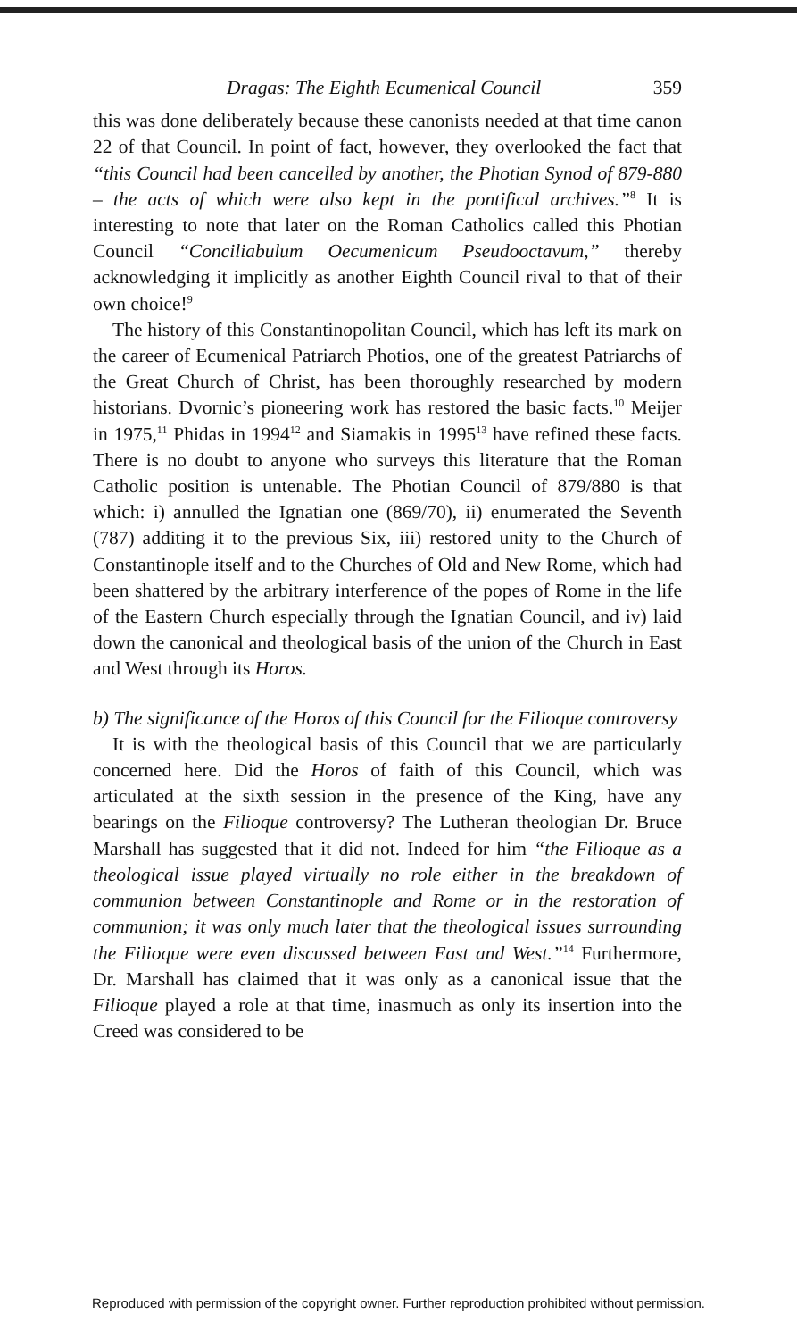Dragas: The Eighth Ecumenical Council 359
this was done deliberately because these canonists needed at that time canon 22 of that Council. In point of fact, however, they overlooked the fact that “this Council had been cancelled by another, the Photian Synod of 879-880 – the acts of which were also kept in the pontifical archives.”<sup>8</sup> It is interesting to note that later on the Roman Catholics called this Photian Council “Conciliabulum Oecumenicum Pseudooctavum,” thereby acknowledging it implicitly as another Eighth Council rival to that of their own choice!<sup>9</sup>
The history of this Constantinopolitan Council, which has left its mark on the career of Ecumenical Patriarch Photios, one of the greatest Patriarchs of the Great Church of Christ, has been thoroughly researched by modern historians. Dvornic’s pioneering work has restored the basic facts.<sup>10</sup> Meijer in 1975,<sup>11</sup> Phidas in 1994<sup>12</sup> and Siamakis in 1995<sup>13</sup> have refined these facts. There is no doubt to anyone who surveys this literature that the Roman Catholic position is untenable. The Photian Council of 879/880 is that which: i) annulled the Ignatian one (869/70), ii) enumerated the Seventh (787) additing it to the previous Six, iii) restored unity to the Church of Constantinople itself and to the Churches of Old and New Rome, which had been shattered by the arbitrary interference of the popes of Rome in the life of the Eastern Church especially through the Ignatian Council, and iv) laid down the canonical and theological basis of the union of the Church in East and West through its Horos.
b) The significance of the Horos of this Council for the Filioque controversy
It is with the theological basis of this Council that we are particularly concerned here. Did the Horos of faith of this Council, which was articulated at the sixth session in the presence of the King, have any bearings on the Filioque controversy? The Lutheran theologian Dr. Bruce Marshall has suggested that it did not. Indeed for him “the Filioque as a theological issue played virtually no role either in the breakdown of communion between Constantinople and Rome or in the restoration of communion; it was only much later that the theological issues surrounding the Filioque were even discussed between East and West.”<sup>14</sup> Furthermore, Dr. Marshall has claimed that it was only as a canonical issue that the Filioque played a role at that time, inasmuch as only its insertion into the Creed was considered to be
Reproduced with permission of the copyright owner. Further reproduction prohibited without permission.